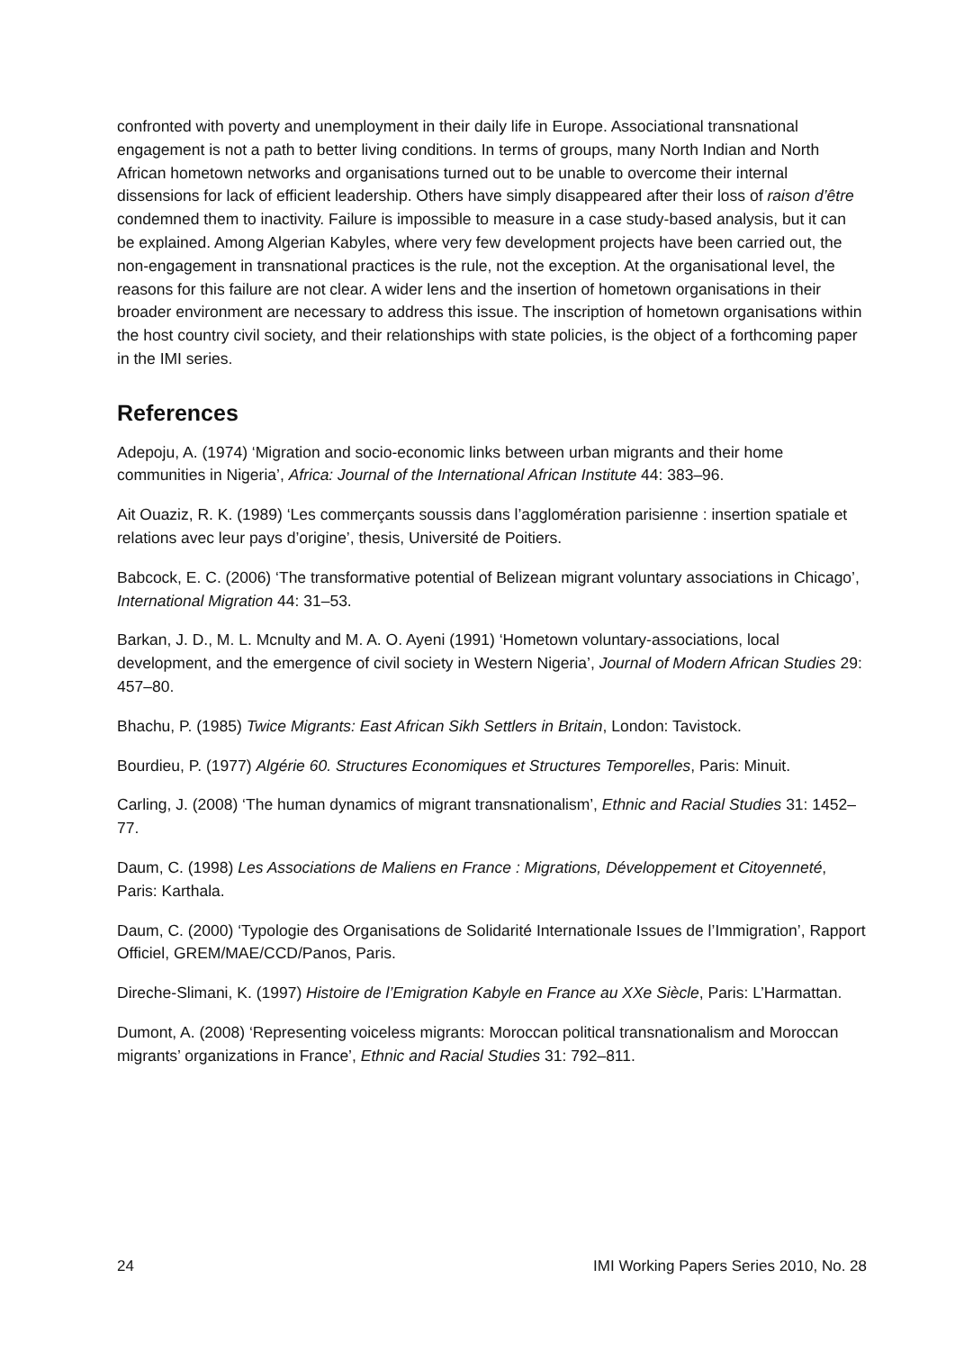confronted with poverty and unemployment in their daily life in Europe. Associational transnational engagement is not a path to better living conditions. In terms of groups, many North Indian and North African hometown networks and organisations turned out to be unable to overcome their internal dissensions for lack of efficient leadership. Others have simply disappeared after their loss of raison d’être condemned them to inactivity. Failure is impossible to measure in a case study-based analysis, but it can be explained. Among Algerian Kabyles, where very few development projects have been carried out, the non-engagement in transnational practices is the rule, not the exception. At the organisational level, the reasons for this failure are not clear. A wider lens and the insertion of hometown organisations in their broader environment are necessary to address this issue. The inscription of hometown organisations within the host country civil society, and their relationships with state policies, is the object of a forthcoming paper in the IMI series.
References
Adepoju, A. (1974) ‘Migration and socio-economic links between urban migrants and their home communities in Nigeria’, Africa: Journal of the International African Institute 44: 383–96.
Ait Ouaziz, R. K. (1989) ‘Les commerçants soussis dans l’agglomération parisienne : insertion spatiale et relations avec leur pays d’origine’, thesis, Université de Poitiers.
Babcock, E. C. (2006) ‘The transformative potential of Belizean migrant voluntary associations in Chicago’, International Migration 44: 31–53.
Barkan, J. D., M. L. Mcnulty and M. A. O. Ayeni (1991) ‘Hometown voluntary-associations, local development, and the emergence of civil society in Western Nigeria’, Journal of Modern African Studies 29: 457–80.
Bhachu, P. (1985) Twice Migrants: East African Sikh Settlers in Britain, London: Tavistock.
Bourdieu, P. (1977) Algérie 60. Structures Economiques et Structures Temporelles, Paris: Minuit.
Carling, J. (2008) ‘The human dynamics of migrant transnationalism’, Ethnic and Racial Studies 31: 1452–77.
Daum, C. (1998) Les Associations de Maliens en France : Migrations, Développement et Citoyenneté, Paris: Karthala.
Daum, C. (2000) ‘Typologie des Organisations de Solidarité Internationale Issues de l’Immigration’, Rapport Officiel, GREM/MAE/CCD/Panos, Paris.
Direche-Slimani, K. (1997) Histoire de l’Emigration Kabyle en France au XXe Siècle, Paris: L’Harmattan.
Dumont, A. (2008) ‘Representing voiceless migrants: Moroccan political transnationalism and Moroccan migrants’ organizations in France’, Ethnic and Racial Studies 31: 792–811.
24 IMI Working Papers Series 2010, No. 28